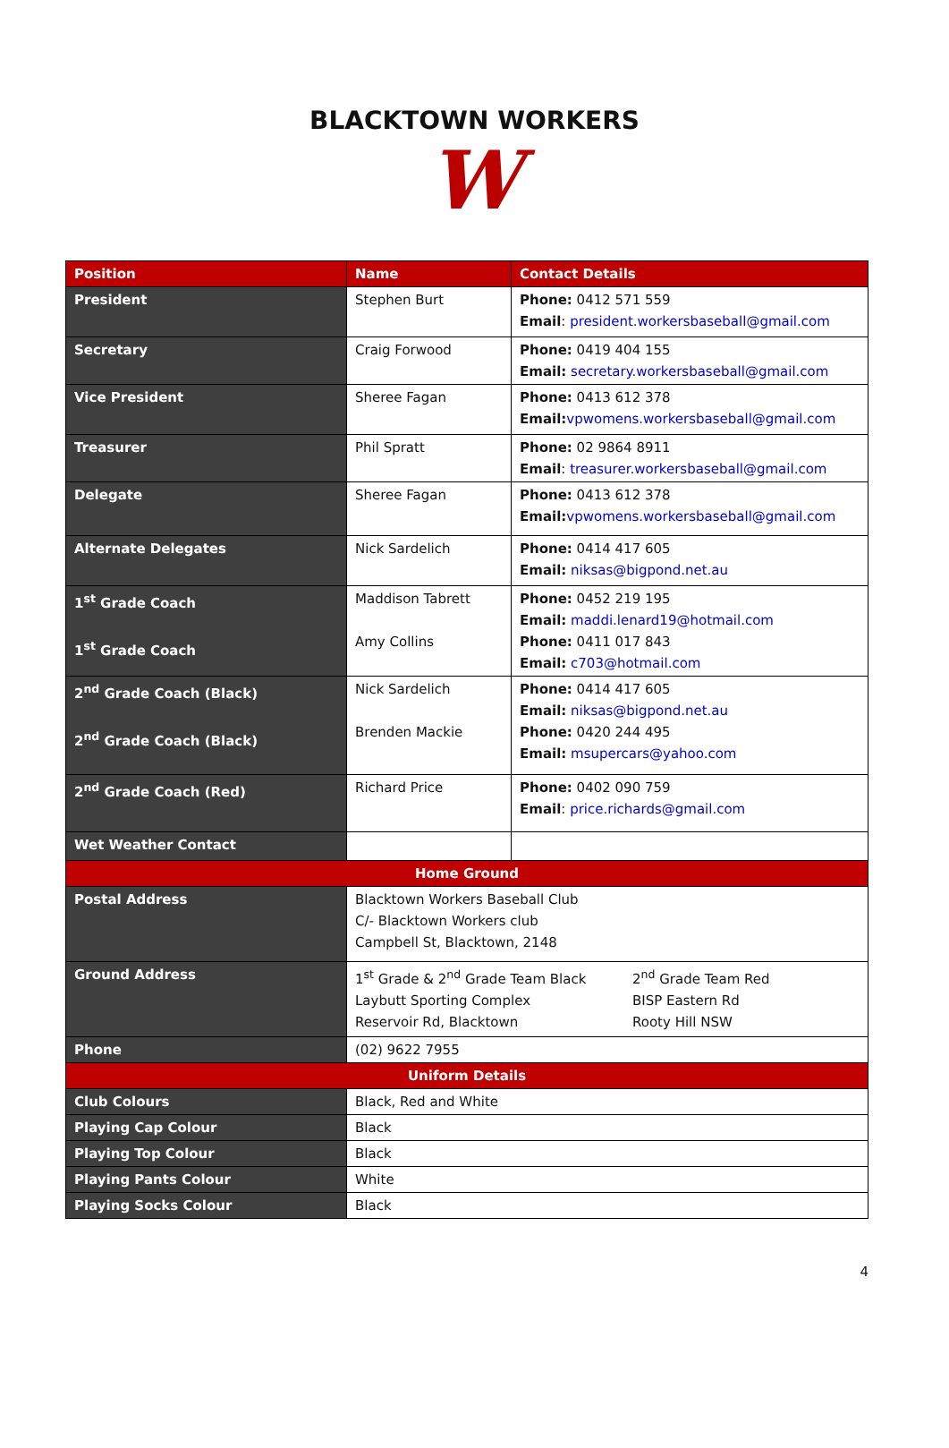BLACKTOWN WORKERS
W
| Position | Name | Contact Details |
| --- | --- | --- |
| President | Stephen Burt | Phone: 0412 571 559 Email : president.workersbaseball@gmail.com |
| Secretary | Craig Forwood | Phone: 0419 404 155 Email: secretary.workersbaseball@gmail.com |
| Vice President | Sheree Fagan | Phone: 0413 612 378 Email: vpwomens.workersbaseball@gmail.com |
| Treasurer | Phil Spratt | Phone: 02 9864 8911 Email : treasurer.workersbaseball@gmail.com |
| Delegate | Sheree Fagan | Phone: 0413 612 378 Email: vpwomens.workersbaseball@gmail.com |
| Alternate Delegates | Nick Sardelich | Phone: 0414 417 605 Email: niksas@bigpond.net.au |
| 1<sup>st</sup> Grade Coach 1<sup>st</sup> Grade Coach | Maddison Tabrett Amy Collins | Phone: 0452 219 195 Email: maddi.lenard19@hotmail.com Phone: 0411 017 843 Email: c703@hotmail.com |
| 2<sup>nd</sup> Grade Coach (Black) 2<sup>nd</sup> Grade Coach (Black) | Nick Sardelich Brenden Mackie | Phone: 0414 417 605 Email: niksas@bigpond.net.au Phone: 0420 244 495 Email: msupercars@yahoo.com |
| 2<sup>nd</sup> Grade Coach (Red) | Richard Price | Phone: 0402 090 759 Email : price.richards@gmail.com |
| Wet Weather Contact | | |
| Home Ground | | |
| Postal Address | Blacktown Workers Baseball Club C/- Blacktown Workers club Campbell St, Blacktown, 2148 | |
| Ground Address | 1<sup>st</sup> Grade & 2<sup>nd</sup> Grade Team Black Laybutt Sporting Complex Reservoir Rd, Blacktown 2<sup>nd</sup> Grade Team Red BISP Eastern Rd Rooty Hill NSW | |
| Phone | (02) 9622 7955 | |
| Uniform Details | | |
| Club Colours | Black, Red and White | |
| Playing Cap Colour | Black | |
| Playing Top Colour | Black | |
| Playing Pants Colour | White | |
| Playing Socks Colour | Black | |
4